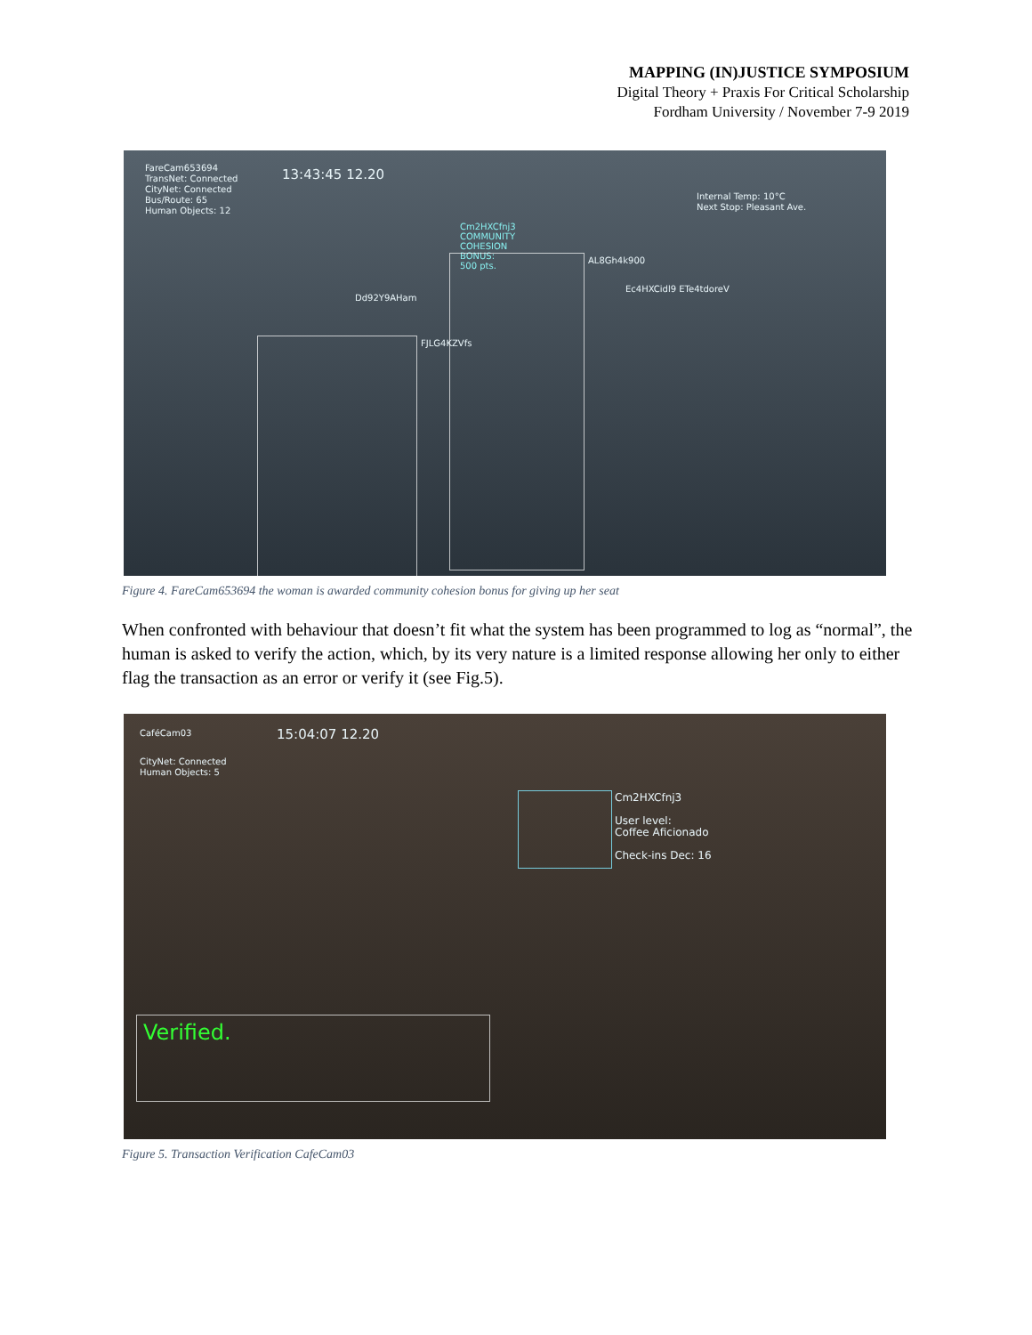MAPPING (IN)JUSTICE SYMPOSIUM
Digital Theory + Praxis For Critical Scholarship
Fordham University / November 7-9 2019
FareCam653694
TransNet: Connected
CityNet: Connected
Bus/Route: 65
Human Objects: 12
13:43:45 12.20
Internal Temp: 10°C
Next Stop: Pleasant Ave.
Cm2HXCfnj3
COMMUNITY
COHESION
BONUS:
500 pts.
AL8Gh4k900
Ec4HXCidl9 ETe4tdoreV
Dd92Y9AHam
FJLG4KZVfs
Figure 4. FareCam653694 the woman is awarded community cohesion bonus for giving up her seat
When confronted with behaviour that doesn’t fit what the system has been programmed to log as “normal”, the human is asked to verify the action, which, by its very nature is a limited response allowing her only to either flag the transaction as an error or verify it (see Fig.5).
CaféCam03 15:04:07 12.20
CityNet: Connected
Human Objects: 5
Cm2HXCfnj3
User level:
Coffee Aficionado
Check-ins Dec: 16
Verified.
Figure 5. Transaction Verification CafeCam03